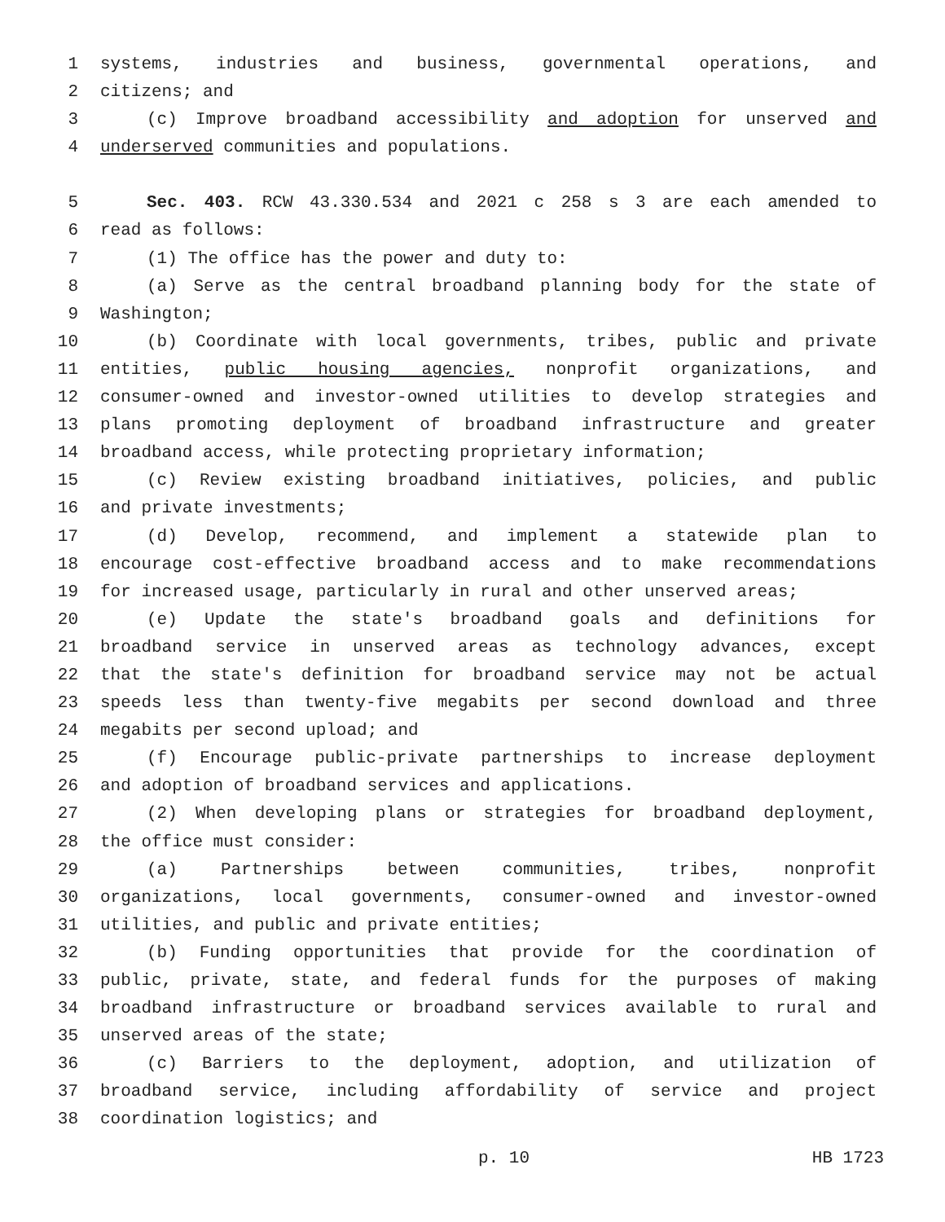1 systems, industries and business, governmental operations, and
2 citizens; and
3 (c) Improve broadband accessibility and adoption for unserved and
4 underserved communities and populations.
5 Sec. 403. RCW 43.330.534 and 2021 c 258 s 3 are each amended to
6 read as follows:
7 (1) The office has the power and duty to:
8 (a) Serve as the central broadband planning body for the state of
9 Washington;
10 (b) Coordinate with local governments, tribes, public and private
11 entities, public housing agencies, nonprofit organizations, and
12 consumer-owned and investor-owned utilities to develop strategies and
13 plans promoting deployment of broadband infrastructure and greater
14 broadband access, while protecting proprietary information;
15 (c) Review existing broadband initiatives, policies, and public
16 and private investments;
17 (d) Develop, recommend, and implement a statewide plan to
18 encourage cost-effective broadband access and to make recommendations
19 for increased usage, particularly in rural and other unserved areas;
20 (e) Update the state's broadband goals and definitions for
21 broadband service in unserved areas as technology advances, except
22 that the state's definition for broadband service may not be actual
23 speeds less than twenty-five megabits per second download and three
24 megabits per second upload; and
25 (f) Encourage public-private partnerships to increase deployment
26 and adoption of broadband services and applications.
27 (2) When developing plans or strategies for broadband deployment,
28 the office must consider:
29 (a) Partnerships between communities, tribes, nonprofit
30 organizations, local governments, consumer-owned and investor-owned
31 utilities, and public and private entities;
32 (b) Funding opportunities that provide for the coordination of
33 public, private, state, and federal funds for the purposes of making
34 broadband infrastructure or broadband services available to rural and
35 unserved areas of the state;
36 (c) Barriers to the deployment, adoption, and utilization of
37 broadband service, including affordability of service and project
38 coordination logistics; and
p. 10 HB 1723